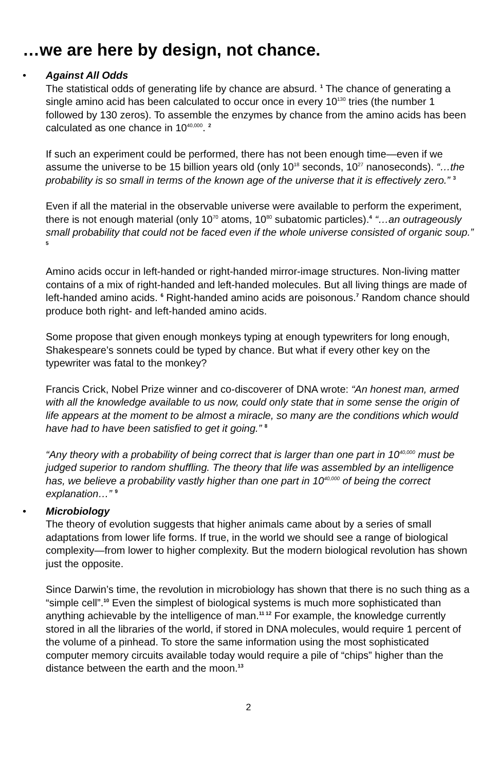…we are here by design, not chance.
•
Against All Odds
The statistical odds of generating life by chance are absurd. <sup>1</sup> The chance of generating a single amino acid has been calculated to occur once in every 10<sup>130</sup> tries (the number 1 followed by 130 zeros). To assemble the enzymes by chance from the amino acids has been calculated as one chance in 10<sup>40,000</sup>. <sup>2</sup>
If such an experiment could be performed, there has not been enough time—even if we assume the universe to be 15 billion years old (only 10<sup>18</sup> seconds, 10<sup>27</sup> nanoseconds). “…the probability is so small in terms of the known age of the universe that it is effectively zero.” <sup>3</sup>
Even if all the material in the observable universe were available to perform the experiment, there is not enough material (only 10<sup>70</sup> atoms, 10<sup>80</sup> subatomic particles).<sup>4</sup> “…an outrageously small probability that could not be faced even if the whole universe consisted of organic soup.” <sup>5</sup>
Amino acids occur in left-handed or right-handed mirror-image structures. Non-living matter contains of a mix of right-handed and left-handed molecules. But all living things are made of left-handed amino acids. <sup>6</sup> Right-handed amino acids are poisonous.<sup>7</sup> Random chance should produce both right- and left-handed amino acids.
Some propose that given enough monkeys typing at enough typewriters for long enough, Shakespeare’s sonnets could be typed by chance. But what if every other key on the typewriter was fatal to the monkey?
Francis Crick, Nobel Prize winner and co-discoverer of DNA wrote: “An honest man, armed with all the knowledge available to us now, could only state that in some sense the origin of life appears at the moment to be almost a miracle, so many are the conditions which would have had to have been satisfied to get it going.” <sup>8</sup>
“Any theory with a probability of being correct that is larger than one part in 10<sup>40,000</sup> must be judged superior to random shuffling. The theory that life was assembled by an intelligence has, we believe a probability vastly higher than one part in 10<sup>40,000</sup> of being the correct explanation…” <sup>9</sup>
•
Microbiology
The theory of evolution suggests that higher animals came about by a series of small adaptations from lower life forms. If true, in the world we should see a range of biological complexity—from lower to higher complexity. But the modern biological revolution has shown just the opposite.
Since Darwin’s time, the revolution in microbiology has shown that there is no such thing as a “simple cell”.<sup>10</sup> Even the simplest of biological systems is much more sophisticated than anything achievable by the intelligence of man.<sup>11 12</sup> For example, the knowledge currently stored in all the libraries of the world, if stored in DNA molecules, would require 1 percent of the volume of a pinhead. To store the same information using the most sophisticated computer memory circuits available today would require a pile of “chips” higher than the distance between the earth and the moon.<sup>13</sup>
2